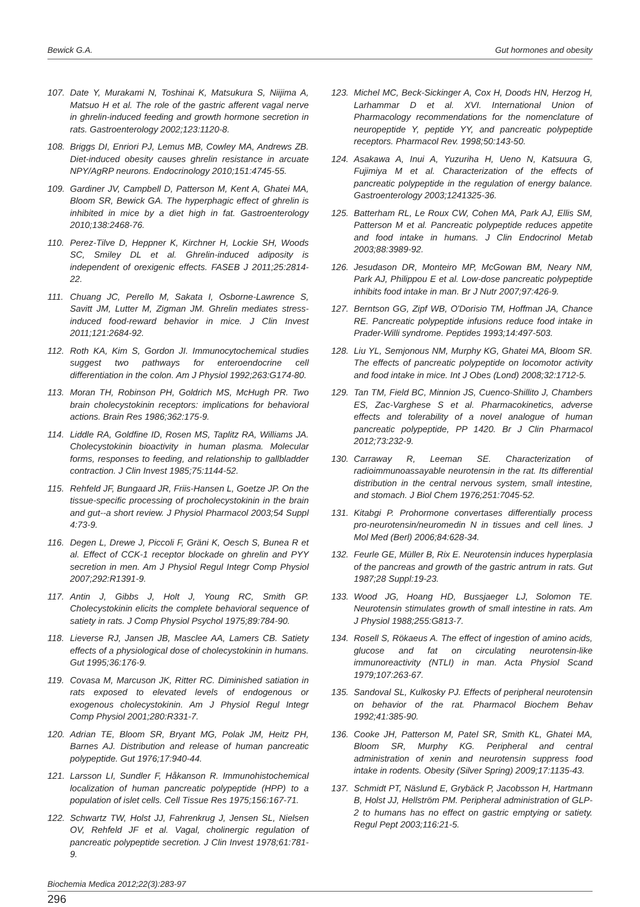Bewick G.A. Gut hormones and obesity
107. Date Y, Murakami N, Toshinai K, Matsukura S, Niijima A, Matsuo H et al. The role of the gastric afferent vagal nerve in ghrelin-induced feeding and growth hormone secretion in rats. Gastroenterology 2002;123:1120-8.
108. Briggs DI, Enriori PJ, Lemus MB, Cowley MA, Andrews ZB. Diet-induced obesity causes ghrelin resistance in arcuate NPY/AgRP neurons. Endocrinology 2010;151:4745-55.
109. Gardiner JV, Campbell D, Patterson M, Kent A, Ghatei MA, Bloom SR, Bewick GA. The hyperphagic effect of ghrelin is inhibited in mice by a diet high in fat. Gastroenterology 2010;138:2468-76.
110. Perez-Tilve D, Heppner K, Kirchner H, Lockie SH, Woods SC, Smiley DL et al. Ghrelin-induced adiposity is independent of orexigenic effects. FASEB J 2011;25:2814-22.
111. Chuang JC, Perello M, Sakata I, Osborne-Lawrence S, Savitt JM, Lutter M, Zigman JM. Ghrelin mediates stress-induced food-reward behavior in mice. J Clin Invest 2011;121:2684-92.
112. Roth KA, Kim S, Gordon JI. Immunocytochemical studies suggest two pathways for enteroendocrine cell differentiation in the colon. Am J Physiol 1992;263:G174-80.
113. Moran TH, Robinson PH, Goldrich MS, McHugh PR. Two brain cholecystokinin receptors: implications for behavioral actions. Brain Res 1986;362:175-9.
114. Liddle RA, Goldfine ID, Rosen MS, Taplitz RA, Williams JA. Cholecystokinin bioactivity in human plasma. Molecular forms, responses to feeding, and relationship to gallbladder contraction. J Clin Invest 1985;75:1144-52.
115. Rehfeld JF, Bungaard JR, Friis-Hansen L, Goetze JP. On the tissue-specific processing of procholecystokinin in the brain and gut--a short review. J Physiol Pharmacol 2003;54 Suppl 4:73-9.
116. Degen L, Drewe J, Piccoli F, Gräni K, Oesch S, Bunea R et al. Effect of CCK-1 receptor blockade on ghrelin and PYY secretion in men. Am J Physiol Regul Integr Comp Physiol 2007;292:R1391-9.
117. Antin J, Gibbs J, Holt J, Young RC, Smith GP. Cholecystokinin elicits the complete behavioral sequence of satiety in rats. J Comp Physiol Psychol 1975;89:784-90.
118. Lieverse RJ, Jansen JB, Masclee AA, Lamers CB. Satiety effects of a physiological dose of cholecystokinin in humans. Gut 1995;36:176-9.
119. Covasa M, Marcuson JK, Ritter RC. Diminished satiation in rats exposed to elevated levels of endogenous or exogenous cholecystokinin. Am J Physiol Regul Integr Comp Physiol 2001;280:R331-7.
120. Adrian TE, Bloom SR, Bryant MG, Polak JM, Heitz PH, Barnes AJ. Distribution and release of human pancreatic polypeptide. Gut 1976;17:940-44.
121. Larsson LI, Sundler F, Håkanson R. Immunohistochemical localization of human pancreatic polypeptide (HPP) to a population of islet cells. Cell Tissue Res 1975;156:167-71.
122. Schwartz TW, Holst JJ, Fahrenkrug J, Jensen SL, Nielsen OV, Rehfeld JF et al. Vagal, cholinergic regulation of pancreatic polypeptide secretion. J Clin Invest 1978;61:781-9.
123. Michel MC, Beck-Sickinger A, Cox H, Doods HN, Herzog H, Larhammar D et al. XVI. International Union of Pharmacology recommendations for the nomenclature of neuropeptide Y, peptide YY, and pancreatic polypeptide receptors. Pharmacol Rev. 1998;50:143-50.
124. Asakawa A, Inui A, Yuzuriha H, Ueno N, Katsuura G, Fujimiya M et al. Characterization of the effects of pancreatic polypeptide in the regulation of energy balance. Gastroenterology 2003;1241325-36.
125. Batterham RL, Le Roux CW, Cohen MA, Park AJ, Ellis SM, Patterson M et al. Pancreatic polypeptide reduces appetite and food intake in humans. J Clin Endocrinol Metab 2003;88:3989-92.
126. Jesudason DR, Monteiro MP, McGowan BM, Neary NM, Park AJ, Philippou E et al. Low-dose pancreatic polypeptide inhibits food intake in man. Br J Nutr 2007;97:426-9.
127. Berntson GG, Zipf WB, O'Dorisio TM, Hoffman JA, Chance RE. Pancreatic polypeptide infusions reduce food intake in Prader-Willi syndrome. Peptides 1993;14:497-503.
128. Liu YL, Semjonous NM, Murphy KG, Ghatei MA, Bloom SR. The effects of pancreatic polypeptide on locomotor activity and food intake in mice. Int J Obes (Lond) 2008;32:1712-5.
129. Tan TM, Field BC, Minnion JS, Cuenco-Shillito J, Chambers ES, Zac-Varghese S et al. Pharmacokinetics, adverse effects and tolerability of a novel analogue of human pancreatic polypeptide, PP 1420. Br J Clin Pharmacol 2012;73:232-9.
130. Carraway R, Leeman SE. Characterization of radioimmunoassayable neurotensin in the rat. Its differential distribution in the central nervous system, small intestine, and stomach. J Biol Chem 1976;251:7045-52.
131. Kitabgi P. Prohormone convertases differentially process pro-neurotensin/neuromedin N in tissues and cell lines. J Mol Med (Berl) 2006;84:628-34.
132. Feurle GE, Müller B, Rix E. Neurotensin induces hyperplasia of the pancreas and growth of the gastric antrum in rats. Gut 1987;28 Suppl:19-23.
133. Wood JG, Hoang HD, Bussjaeger LJ, Solomon TE. Neurotensin stimulates growth of small intestine in rats. Am J Physiol 1988;255:G813-7.
134. Rosell S, Rökaeus A. The effect of ingestion of amino acids, glucose and fat on circulating neurotensin-like immunoreactivity (NTLI) in man. Acta Physiol Scand 1979;107:263-67.
135. Sandoval SL, Kulkosky PJ. Effects of peripheral neurotensin on behavior of the rat. Pharmacol Biochem Behav 1992;41:385-90.
136. Cooke JH, Patterson M, Patel SR, Smith KL, Ghatei MA, Bloom SR, Murphy KG. Peripheral and central administration of xenin and neurotensin suppress food intake in rodents. Obesity (Silver Spring) 2009;17:1135-43.
137. Schmidt PT, Näslund E, Grybäck P, Jacobsson H, Hartmann B, Holst JJ, Hellström PM. Peripheral administration of GLP-2 to humans has no effect on gastric emptying or satiety. Regul Pept 2003;116:21-5.
Biochemia Medica 2012;22(3):283-97
296